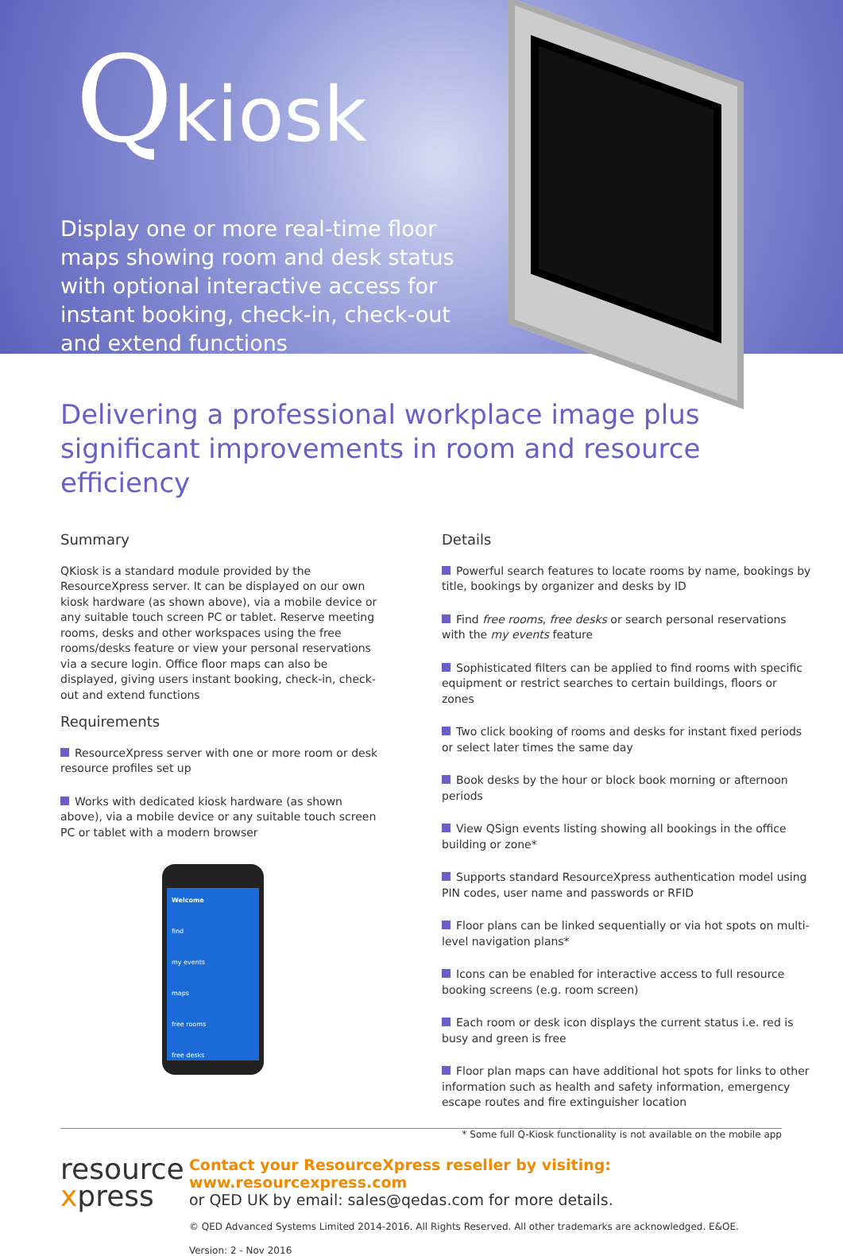Qkiosk
Display one or more real-time floor maps showing room and desk status with optional interactive access for instant booking, check-in, check-out and extend functions
Delivering a professional workplace image plus significant improvements in room and resource efficiency
Summary
QKiosk is a standard module provided by the ResourceXpress server. It can be displayed on our own kiosk hardware (as shown above), via a mobile device or any suitable touch screen PC or tablet. Reserve meeting rooms, desks and other workspaces using the free rooms/desks feature or view your personal reservations via a secure login. Office floor maps can also be displayed, giving users instant booking, check-in, check-out and extend functions
Requirements
ResourceXpress server with one or more room or desk resource profiles set up
Works with dedicated kiosk hardware (as shown above), via a mobile device or any suitable touch screen PC or tablet with a modern browser
Welcome
find
my events
maps
free rooms
free desks
Details
Powerful search features to locate rooms by name, bookings by title, bookings by organizer and desks by ID
Find free rooms, free desks or search personal reservations with the my events feature
Sophisticated filters can be applied to find rooms with specific equipment or restrict searches to certain buildings, floors or zones
Two click booking of rooms and desks for instant fixed periods or select later times the same day
Book desks by the hour or block book morning or afternoon periods
View QSign events listing showing all bookings in the office building or zone*
Supports standard ResourceXpress authentication model using PIN codes, user name and passwords or RFID
Floor plans can be linked sequentially or via hot spots on multi-level navigation plans*
Icons can be enabled for interactive access to full resource booking screens (e.g. room screen)
Each room or desk icon displays the current status i.e. red is busy and green is free
Floor plan maps can have additional hot spots for links to other information such as health and safety information, emergency escape routes and fire extinguisher location
* Some full Q-Kiosk functionality is not available on the mobile app
resource
xpress
Contact your ResourceXpress reseller by visiting: www.resourcexpress.com
or QED UK by email: sales@qedas.com for more details.
© QED Advanced Systems Limited 2014-2016. All Rights Reserved. All other trademarks are acknowledged. E&OE.
Version: 2 - Nov 2016